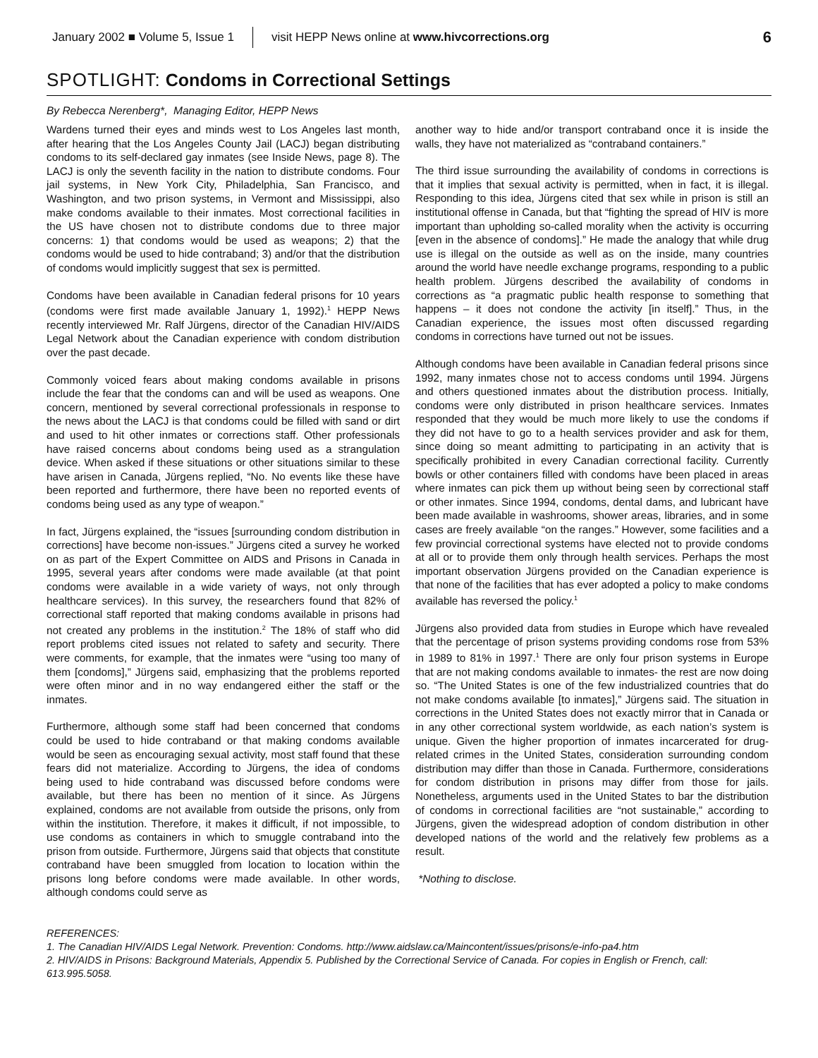January 2002 ■ Volume 5, Issue 1 visit HEPP News online at www.hivcorrections.org 6
SPOTLIGHT: Condoms in Correctional Settings
By Rebecca Nerenberg*, Managing Editor, HEPP News
Wardens turned their eyes and minds west to Los Angeles last month, after hearing that the Los Angeles County Jail (LACJ) began distributing condoms to its self-declared gay inmates (see Inside News, page 8). The LACJ is only the seventh facility in the nation to distribute condoms. Four jail systems, in New York City, Philadelphia, San Francisco, and Washington, and two prison systems, in Vermont and Mississippi, also make condoms available to their inmates. Most correctional facilities in the US have chosen not to distribute condoms due to three major concerns: 1) that condoms would be used as weapons; 2) that the condoms would be used to hide contraband; 3) and/or that the distribution of condoms would implicitly suggest that sex is permitted.
Condoms have been available in Canadian federal prisons for 10 years (condoms were first made available January 1, 1992).<sup>1</sup> HEPP News recently interviewed Mr. Ralf Jürgens, director of the Canadian HIV/AIDS Legal Network about the Canadian experience with condom distribution over the past decade.
Commonly voiced fears about making condoms available in prisons include the fear that the condoms can and will be used as weapons. One concern, mentioned by several correctional professionals in response to the news about the LACJ is that condoms could be filled with sand or dirt and used to hit other inmates or corrections staff. Other professionals have raised concerns about condoms being used as a strangulation device. When asked if these situations or other situations similar to these have arisen in Canada, Jürgens replied, “No. No events like these have been reported and furthermore, there have been no reported events of condoms being used as any type of weapon.”
In fact, Jürgens explained, the “issues [surrounding condom distribution in corrections] have become non-issues.” Jürgens cited a survey he worked on as part of the Expert Committee on AIDS and Prisons in Canada in 1995, several years after condoms were made available (at that point condoms were available in a wide variety of ways, not only through healthcare services). In this survey, the researchers found that 82% of correctional staff reported that making condoms available in prisons had not created any problems in the institution.<sup>2</sup> The 18% of staff who did report problems cited issues not related to safety and security. There were comments, for example, that the inmates were “using too many of them [condoms],” Jürgens said, emphasizing that the problems reported were often minor and in no way endangered either the staff or the inmates.
Furthermore, although some staff had been concerned that condoms could be used to hide contraband or that making condoms available would be seen as encouraging sexual activity, most staff found that these fears did not materialize. According to Jürgens, the idea of condoms being used to hide contraband was discussed before condoms were available, but there has been no mention of it since. As Jürgens explained, condoms are not available from outside the prisons, only from within the institution. Therefore, it makes it difficult, if not impossible, to use condoms as containers in which to smuggle contraband into the prison from outside. Furthermore, Jürgens said that objects that constitute contraband have been smuggled from location to location within the prisons long before condoms were made available. In other words, although condoms could serve as
another way to hide and/or transport contraband once it is inside the walls, they have not materialized as “contraband containers.”
The third issue surrounding the availability of condoms in corrections is that it implies that sexual activity is permitted, when in fact, it is illegal. Responding to this idea, Jürgens cited that sex while in prison is still an institutional offense in Canada, but that “fighting the spread of HIV is more important than upholding so-called morality when the activity is occurring [even in the absence of condoms].” He made the analogy that while drug use is illegal on the outside as well as on the inside, many countries around the world have needle exchange programs, responding to a public health problem. Jürgens described the availability of condoms in corrections as “a pragmatic public health response to something that happens – it does not condone the activity [in itself].” Thus, in the Canadian experience, the issues most often discussed regarding condoms in corrections have turned out not be issues.
Although condoms have been available in Canadian federal prisons since 1992, many inmates chose not to access condoms until 1994. Jürgens and others questioned inmates about the distribution process. Initially, condoms were only distributed in prison healthcare services. Inmates responded that they would be much more likely to use the condoms if they did not have to go to a health services provider and ask for them, since doing so meant admitting to participating in an activity that is specifically prohibited in every Canadian correctional facility. Currently bowls or other containers filled with condoms have been placed in areas where inmates can pick them up without being seen by correctional staff or other inmates. Since 1994, condoms, dental dams, and lubricant have been made available in washrooms, shower areas, libraries, and in some cases are freely available “on the ranges.” However, some facilities and a few provincial correctional systems have elected not to provide condoms at all or to provide them only through health services. Perhaps the most important observation Jürgens provided on the Canadian experience is that none of the facilities that has ever adopted a policy to make condoms available has reversed the policy.<sup>1</sup>
Jürgens also provided data from studies in Europe which have revealed that the percentage of prison systems providing condoms rose from 53% in 1989 to 81% in 1997.<sup>1</sup> There are only four prison systems in Europe that are not making condoms available to inmates- the rest are now doing so. “The United States is one of the few industrialized countries that do not make condoms available [to inmates],” Jürgens said. The situation in corrections in the United States does not exactly mirror that in Canada or in any other correctional system worldwide, as each nation’s system is unique. Given the higher proportion of inmates incarcerated for drug-related crimes in the United States, consideration surrounding condom distribution may differ than those in Canada. Furthermore, considerations for condom distribution in prisons may differ from those for jails. Nonetheless, arguments used in the United States to bar the distribution of condoms in correctional facilities are “not sustainable,” according to Jürgens, given the widespread adoption of condom distribution in other developed nations of the world and the relatively few problems as a result.
*Nothing to disclose.
REFERENCES:
1. The Canadian HIV/AIDS Legal Network. Prevention: Condoms. http://www.aidslaw.ca/Maincontent/issues/prisons/e-info-pa4.htm
2. HIV/AIDS in Prisons: Background Materials, Appendix 5. Published by the Correctional Service of Canada. For copies in English or French, call: 613.995.5058.